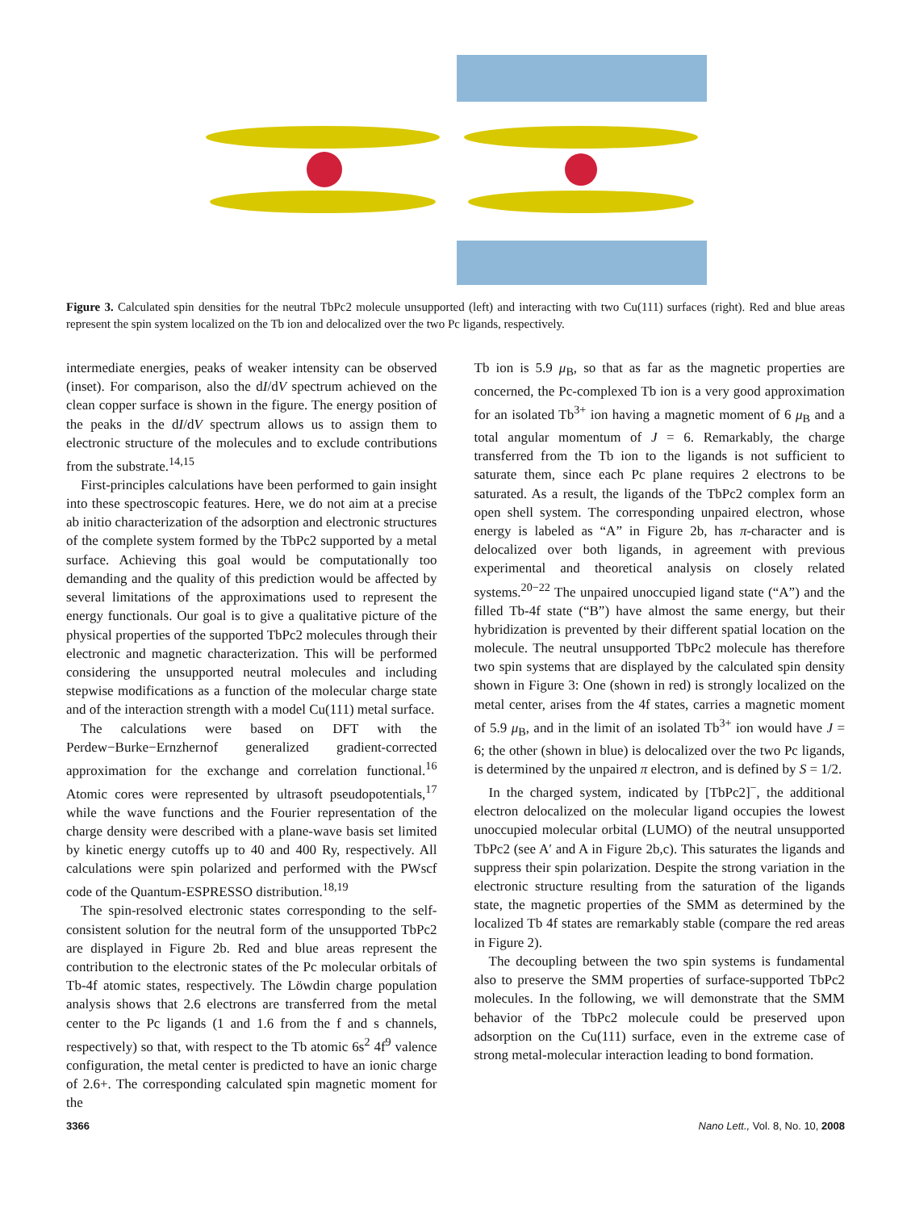Figure 3. Calculated spin densities for the neutral TbPc2 molecule unsupported (left) and interacting with two Cu(111) surfaces (right). Red and blue areas represent the spin system localized on the Tb ion and delocalized over the two Pc ligands, respectively.
intermediate energies, peaks of weaker intensity can be observed (inset). For comparison, also the dI/dV spectrum achieved on the clean copper surface is shown in the figure. The energy position of the peaks in the dI/dV spectrum allows us to assign them to electronic structure of the molecules and to exclude contributions from the substrate.<sup>14,15</sup>
First-principles calculations have been performed to gain insight into these spectroscopic features. Here, we do not aim at a precise ab initio characterization of the adsorption and electronic structures of the complete system formed by the TbPc2 supported by a metal surface. Achieving this goal would be computationally too demanding and the quality of this prediction would be affected by several limitations of the approximations used to represent the energy functionals. Our goal is to give a qualitative picture of the physical properties of the supported TbPc2 molecules through their electronic and magnetic characterization. This will be performed considering the unsupported neutral molecules and including stepwise modifications as a function of the molecular charge state and of the interaction strength with a model Cu(111) metal surface.
The calculations were based on DFT with the Perdew−Burke−Ernzhernof generalized gradient-corrected approximation for the exchange and correlation functional.<sup>16</sup> Atomic cores were represented by ultrasoft pseudopotentials,<sup>17</sup> while the wave functions and the Fourier representation of the charge density were described with a plane-wave basis set limited by kinetic energy cutoffs up to 40 and 400 Ry, respectively. All calculations were spin polarized and performed with the PWscf code of the Quantum-ESPRESSO distribution.<sup>18,19</sup>
The spin-resolved electronic states corresponding to the self-consistent solution for the neutral form of the unsupported TbPc2 are displayed in Figure 2b. Red and blue areas represent the contribution to the electronic states of the Pc molecular orbitals of Tb-4f atomic states, respectively. The Löwdin charge population analysis shows that 2.6 electrons are transferred from the metal center to the Pc ligands (1 and 1.6 from the f and s channels, respectively) so that, with respect to the Tb atomic 6s<sup>2</sup> 4f<sup>9</sup> valence configuration, the metal center is predicted to have an ionic charge of 2.6+. The corresponding calculated spin magnetic moment for the
Tb ion is 5.9 μ<sub>B</sub>, so that as far as the magnetic properties are concerned, the Pc-complexed Tb ion is a very good approximation for an isolated Tb<sup>3+</sup> ion having a magnetic moment of 6 μ<sub>B</sub> and a total angular momentum of J = 6. Remarkably, the charge transferred from the Tb ion to the ligands is not sufficient to saturate them, since each Pc plane requires 2 electrons to be saturated. As a result, the ligands of the TbPc2 complex form an open shell system. The corresponding unpaired electron, whose energy is labeled as “A” in Figure 2b, has π-character and is delocalized over both ligands, in agreement with previous experimental and theoretical analysis on closely related systems.<sup>20−22</sup> The unpaired unoccupied ligand state (“A”) and the filled Tb-4f state (“B”) have almost the same energy, but their hybridization is prevented by their different spatial location on the molecule. The neutral unsupported TbPc2 molecule has therefore two spin systems that are displayed by the calculated spin density shown in Figure 3: One (shown in red) is strongly localized on the metal center, arises from the 4f states, carries a magnetic moment of 5.9 μ<sub>B</sub>, and in the limit of an isolated Tb<sup>3+</sup> ion would have J = 6; the other (shown in blue) is delocalized over the two Pc ligands, is determined by the unpaired π electron, and is defined by S = 1/2.
In the charged system, indicated by [TbPc2]<sup>−</sup>, the additional electron delocalized on the molecular ligand occupies the lowest unoccupied molecular orbital (LUMO) of the neutral unsupported TbPc2 (see A′ and A in Figure 2b,c). This saturates the ligands and suppress their spin polarization. Despite the strong variation in the electronic structure resulting from the saturation of the ligands state, the magnetic properties of the SMM as determined by the localized Tb 4f states are remarkably stable (compare the red areas in Figure 2).
The decoupling between the two spin systems is fundamental also to preserve the SMM properties of surface-supported TbPc2 molecules. In the following, we will demonstrate that the SMM behavior of the TbPc2 molecule could be preserved upon adsorption on the Cu(111) surface, even in the extreme case of strong metal-molecular interaction leading to bond formation.
3366 Nano Lett., Vol. 8, No. 10, 2008